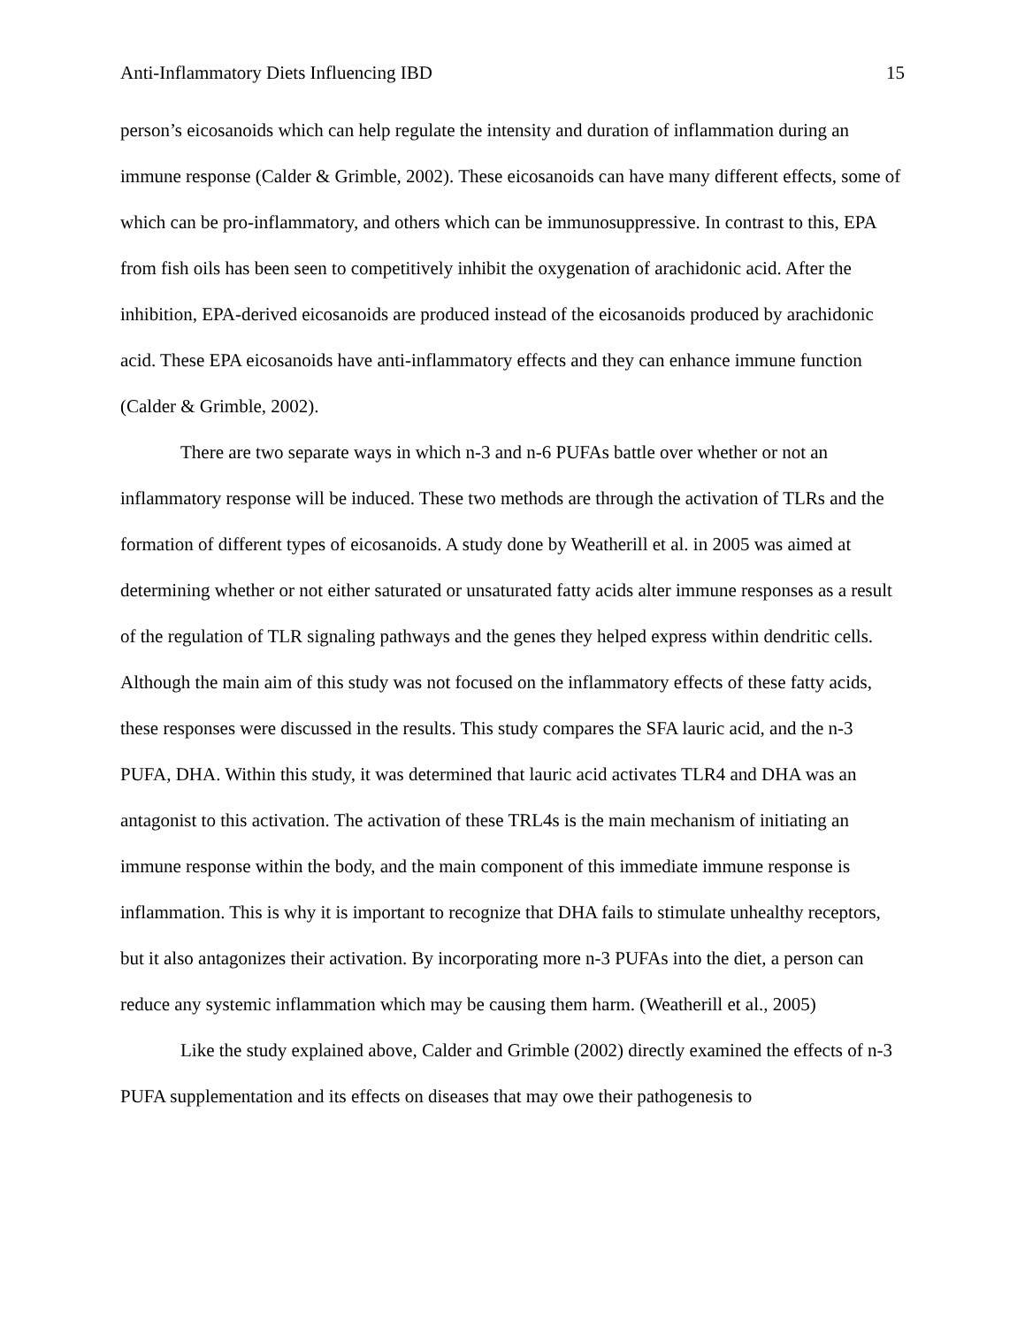Anti-Inflammatory Diets Influencing IBD 15
person’s eicosanoids which can help regulate the intensity and duration of inflammation during an immune response (Calder & Grimble, 2002). These eicosanoids can have many different effects, some of which can be pro-inflammatory, and others which can be immunosuppressive. In contrast to this, EPA from fish oils has been seen to competitively inhibit the oxygenation of arachidonic acid. After the inhibition, EPA-derived eicosanoids are produced instead of the eicosanoids produced by arachidonic acid. These EPA eicosanoids have anti-inflammatory effects and they can enhance immune function (Calder & Grimble, 2002).
There are two separate ways in which n-3 and n-6 PUFAs battle over whether or not an inflammatory response will be induced. These two methods are through the activation of TLRs and the formation of different types of eicosanoids. A study done by Weatherill et al. in 2005 was aimed at determining whether or not either saturated or unsaturated fatty acids alter immune responses as a result of the regulation of TLR signaling pathways and the genes they helped express within dendritic cells. Although the main aim of this study was not focused on the inflammatory effects of these fatty acids, these responses were discussed in the results. This study compares the SFA lauric acid, and the n-3 PUFA, DHA. Within this study, it was determined that lauric acid activates TLR4 and DHA was an antagonist to this activation. The activation of these TRL4s is the main mechanism of initiating an immune response within the body, and the main component of this immediate immune response is inflammation. This is why it is important to recognize that DHA fails to stimulate unhealthy receptors, but it also antagonizes their activation. By incorporating more n-3 PUFAs into the diet, a person can reduce any systemic inflammation which may be causing them harm. (Weatherill et al., 2005)
Like the study explained above, Calder and Grimble (2002) directly examined the effects of n-3 PUFA supplementation and its effects on diseases that may owe their pathogenesis to